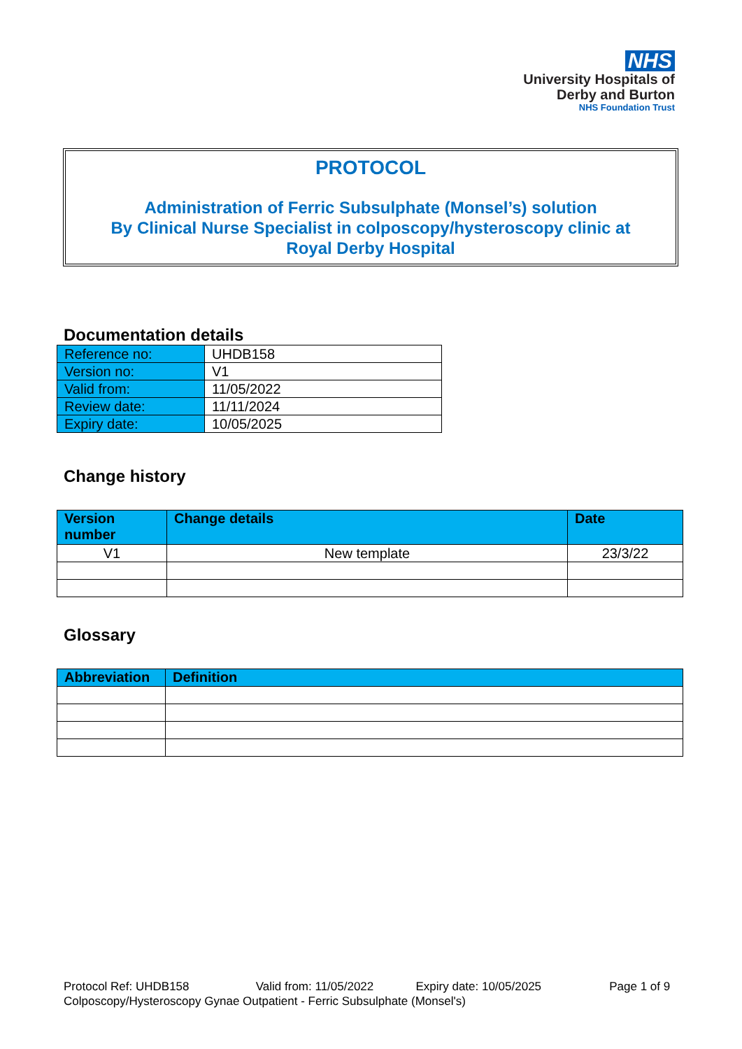NHS
University Hospitals of
Derby and Burton
NHS Foundation Trust
PROTOCOL
Administration of Ferric Subsulphate (Monsel’s) solution
By Clinical Nurse Specialist in colposcopy/hysteroscopy clinic at
Royal Derby Hospital
Documentation details
| Reference no: | UHDB158 |
| Version no: | V1 |
| Valid from: | 11/05/2022 |
| Review date: | 11/11/2024 |
| Expiry date: | 10/05/2025 |
Change history
| Version number | Change details | Date |
| --- | --- | --- |
| V1 | New template | 23/3/22 |
Glossary
| Abbreviation | Definition |
| --- | --- |
Protocol Ref: UHDB158 Valid from: 11/05/2022 Expiry date: 10/05/2025 Page 1 of 9
Colposcopy/Hysteroscopy Gynae Outpatient - Ferric Subsulphate (Monsel's)